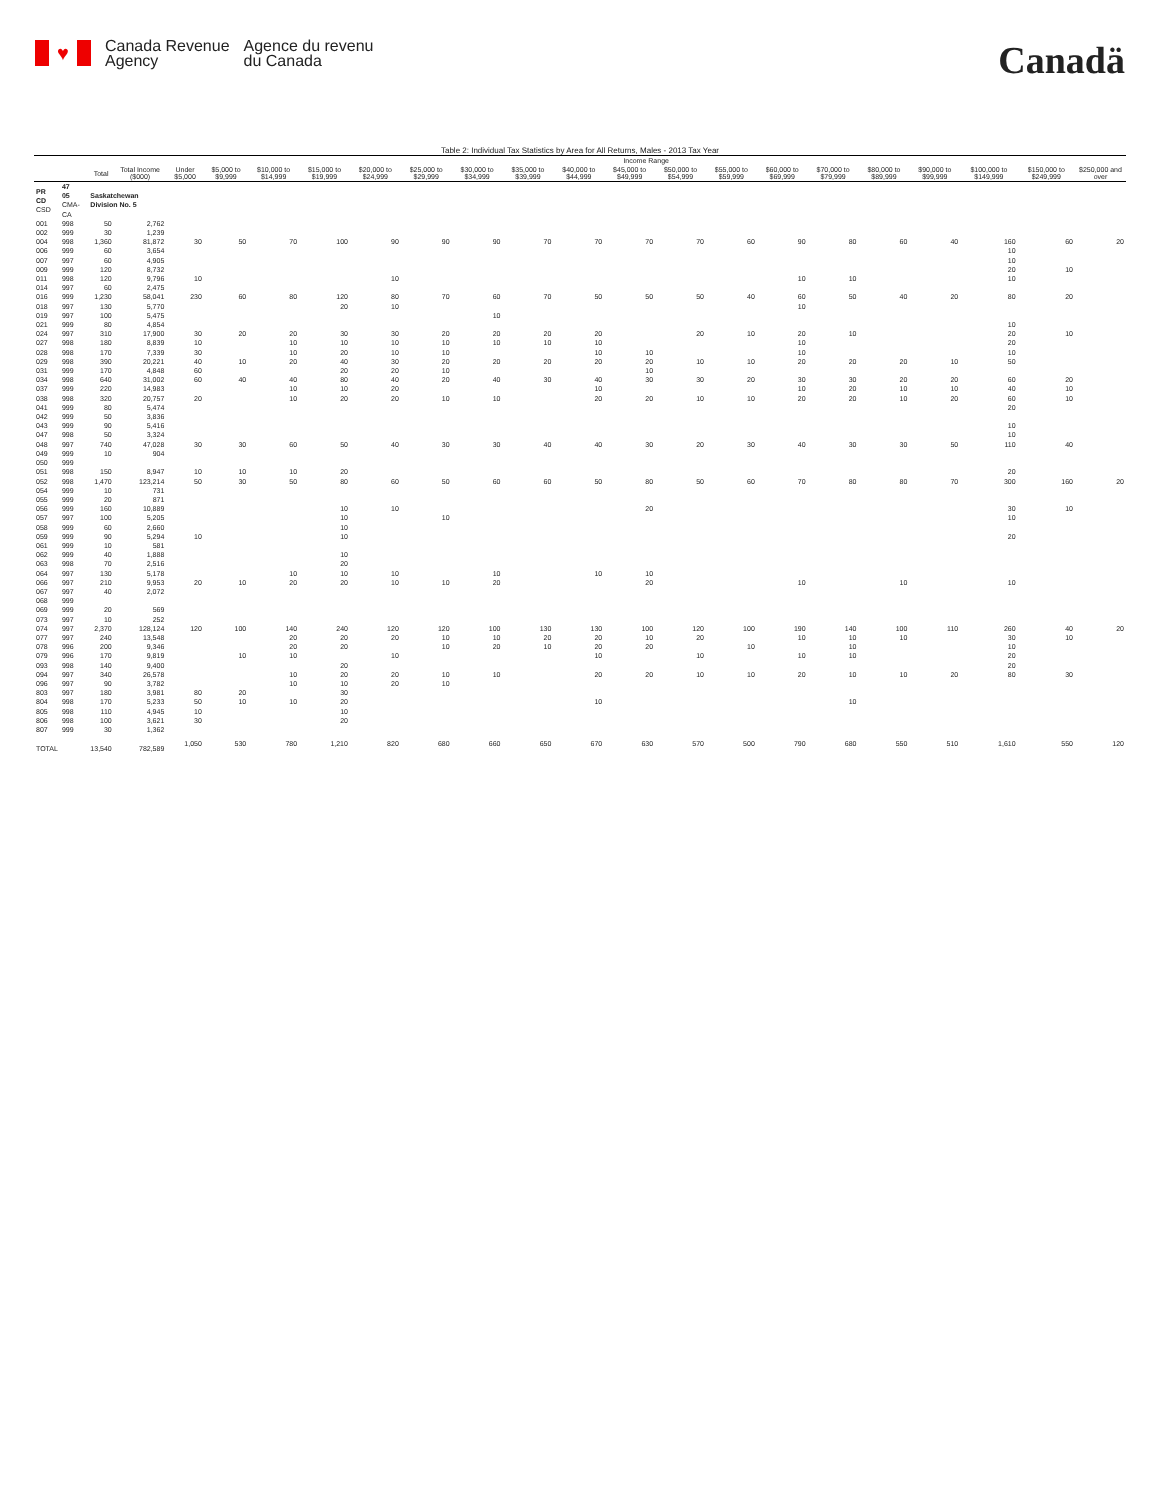♥
Canada Revenue
Agency
Agence du revenu
du Canada
Canadä
Table 2: Individual Tax Statistics by Area for All Returns, Males - 2013 Tax Year
| | | | | Income Range | | | | | | | | | | | | | | | | | | |
| --- | --- | --- | --- | --- | --- | --- | --- | --- | --- | --- | --- | --- | --- | --- | --- | --- | --- | --- | --- | --- | --- | --- |
| | | Total | Total Income ($000) | Under $5,000 | $5,000 to $9,999 | $10,000 to $14,999 | $15,000 to $19,999 | $20,000 to $24,999 | $25,000 to $29,999 | $30,000 to $34,999 | $35,000 to $39,999 | $40,000 to $44,999 | $45,000 to $49,999 | $50,000 to $54,999 | $55,000 to $59,999 | $60,000 to $69,999 | $70,000 to $79,999 | $80,000 to $89,999 | $90,000 to $99,999 | $100,000 to $149,999 | $150,000 to $249,999 | $250,000 and over |
| PR CD CSD | 47 05 CMA-CA | Saskatchewan Division No. 5 | | | | | | | | | | | | | | | | | | | | |
| 001 | 998 | 50 | 2,762 | | | | | | | | | | | | | | | | | | | |
| 002 | 999 | 30 | 1,239 | | | | | | | | | | | | | | | | | | | |
| 004 | 998 | 1,360 | 81,872 | 30 | 50 | 70 | 100 | 90 | 90 | 90 | 70 | 70 | 70 | 70 | 60 | 90 | 80 | 60 | 40 | 160 | 60 | 20 |
| 006 | 999 | 60 | 3,654 | | | | | | | | | | | | | | | | | 10 | | |
| 007 | 997 | 60 | 4,905 | | | | | | | | | | | | | | | | | 10 | | |
| 009 | 999 | 120 | 8,732 | | | | | | | | | | | | | | | | | 20 | 10 | |
| 011 | 998 | 120 | 9,796 | 10 | | | | 10 | | | | | | | | 10 | 10 | | | 10 | | |
| 014 | 997 | 60 | 2,475 | | | | | | | | | | | | | | | | | | | |
| 016 | 999 | 1,230 | 58,041 | 230 | 60 | 80 | 120 | 80 | 70 | 60 | 70 | 50 | 50 | 50 | 40 | 60 | 50 | 40 | 20 | 80 | 20 | |
| 018 | 997 | 130 | 5,770 | | | | 20 | 10 | | | | | | | | 10 | | | | | | |
| 019 | 997 | 100 | 5,475 | | | | | | | 10 | | | | | | | | | | | | |
| 021 | 999 | 80 | 4,854 | | | | | | | | | | | | | | | | | 10 | | |
| 024 | 997 | 310 | 17,900 | 30 | 20 | 20 | 30 | 30 | 20 | 20 | 20 | 20 | | 20 | 10 | 20 | 10 | | | 20 | 10 | |
| 027 | 998 | 180 | 8,839 | 10 | | 10 | 10 | 10 | 10 | 10 | 10 | 10 | | | | 10 | | | | 20 | | |
| 028 | 998 | 170 | 7,339 | 30 | | 10 | 20 | 10 | 10 | | | 10 | 10 | | | 10 | | | | 10 | | |
| 029 | 998 | 390 | 20,221 | 40 | 10 | 20 | 40 | 30 | 20 | 20 | 20 | 20 | 20 | 10 | 10 | 20 | 20 | 20 | 10 | 50 | | |
| 031 | 999 | 170 | 4,848 | 60 | | | 20 | 20 | 10 | | | | 10 | | | | | | | | | |
| 034 | 998 | 640 | 31,002 | 60 | 40 | 40 | 80 | 40 | 20 | 40 | 30 | 40 | 30 | 30 | 20 | 30 | 30 | 20 | 20 | 60 | 20 | |
| 037 | 999 | 220 | 14,983 | | | 10 | 10 | 20 | | | | 10 | | | | 10 | 20 | 10 | 10 | 40 | 10 | |
| 038 | 998 | 320 | 20,757 | 20 | | 10 | 20 | 20 | 10 | 10 | | 20 | 20 | 10 | 10 | 20 | 20 | 10 | 20 | 60 | 10 | |
| 041 | 999 | 80 | 5,474 | | | | | | | | | | | | | | | | | 20 | | |
| 042 | 999 | 50 | 3,836 | | | | | | | | | | | | | | | | | | | |
| 043 | 999 | 90 | 5,416 | | | | | | | | | | | | | | | | | 10 | | |
| 047 | 998 | 50 | 3,324 | | | | | | | | | | | | | | | | | 10 | | |
| 048 | 997 | 740 | 47,028 | 30 | 30 | 60 | 50 | 40 | 30 | 30 | 40 | 40 | 30 | 20 | 30 | 40 | 30 | 30 | 50 | 110 | 40 | |
| 049 | 999 | 10 | 904 | | | | | | | | | | | | | | | | | | | |
| 050 | 999 | | | | | | | | | | | | | | | | | | | | | |
| 051 | 998 | 150 | 8,947 | 10 | 10 | 10 | 20 | | | | | | | | | | | | | 20 | | |
| 052 | 998 | 1,470 | 123,214 | 50 | 30 | 50 | 80 | 60 | 50 | 60 | 60 | 50 | 80 | 50 | 60 | 70 | 80 | 80 | 70 | 300 | 160 | 20 |
| 054 | 999 | 10 | 731 | | | | | | | | | | | | | | | | | | | |
| 055 | 999 | 20 | 871 | | | | | | | | | | | | | | | | | | | |
| 056 | 999 | 160 | 10,889 | | | | 10 | 10 | | | | | 20 | | | | | | | 30 | 10 | |
| 057 | 997 | 100 | 5,205 | | | | 10 | | 10 | | | | | | | | | | | 10 | | |
| 058 | 999 | 60 | 2,660 | | | | 10 | | | | | | | | | | | | | | | |
| 059 | 999 | 90 | 5,294 | 10 | | | 10 | | | | | | | | | | | | | 20 | | |
| 061 | 999 | 10 | 581 | | | | | | | | | | | | | | | | | | | |
| 062 | 999 | 40 | 1,888 | | | | 10 | | | | | | | | | | | | | | | |
| 063 | 998 | 70 | 2,516 | | | | 20 | | | | | | | | | | | | | | | |
| 064 | 997 | 130 | 5,178 | | | 10 | 10 | 10 | | 10 | | 10 | 10 | | | | | | | | | |
| 066 | 997 | 210 | 9,953 | 20 | 10 | 20 | 20 | 10 | 10 | 20 | | | 20 | | | 10 | | 10 | | 10 | | |
| 067 | 997 | 40 | 2,072 | | | | | | | | | | | | | | | | | | | |
| 068 | 999 | | | | | | | | | | | | | | | | | | | | | |
| 069 | 999 | 20 | 569 | | | | | | | | | | | | | | | | | | | |
| 073 | 997 | 10 | 252 | | | | | | | | | | | | | | | | | | | |
| 074 | 997 | 2,370 | 128,124 | 120 | 100 | 140 | 240 | 120 | 120 | 100 | 130 | 130 | 100 | 120 | 100 | 190 | 140 | 100 | 110 | 260 | 40 | 20 |
| 077 | 997 | 240 | 13,548 | | | 20 | 20 | 20 | 10 | 10 | 20 | 20 | 10 | 20 | | 10 | 10 | 10 | | 30 | 10 | |
| 078 | 996 | 200 | 9,346 | | | 20 | 20 | | 10 | 20 | 10 | 20 | 20 | | 10 | | 10 | | | 10 | | |
| 079 | 996 | 170 | 9,819 | | 10 | 10 | | 10 | | | | 10 | | 10 | | 10 | 10 | | | 20 | | |
| 093 | 998 | 140 | 9,400 | | | | 20 | | | | | | | | | | | | | 20 | | |
| 094 | 997 | 340 | 26,578 | | | 10 | 20 | 20 | 10 | 10 | | 20 | 20 | 10 | 10 | 20 | 10 | 10 | 20 | 80 | 30 | |
| 096 | 997 | 90 | 3,782 | | | 10 | 10 | 20 | 10 | | | | | | | | | | | | | |
| 803 | 997 | 180 | 3,981 | 80 | 20 | | 30 | | | | | | | | | | | | | | | |
| 804 | 998 | 170 | 5,233 | 50 | 10 | 10 | 20 | | | | | 10 | | | | | 10 | | | | | |
| 805 | 998 | 110 | 4,945 | 10 | | | 10 | | | | | | | | | | | | | | | |
| 806 | 998 | 100 | 3,621 | 30 | | | 20 | | | | | | | | | | | | | | | |
| 807 | 999 | 30 | 1,362 | | | | | | | | | | | | | | | | | | | |
| TOTAL | | 13,540 | 782,589 | 1,050 | 530 | 780 | 1,210 | 820 | 680 | 660 | 650 | 670 | 630 | 570 | 500 | 790 | 680 | 550 | 510 | 1,610 | 550 | 120 |